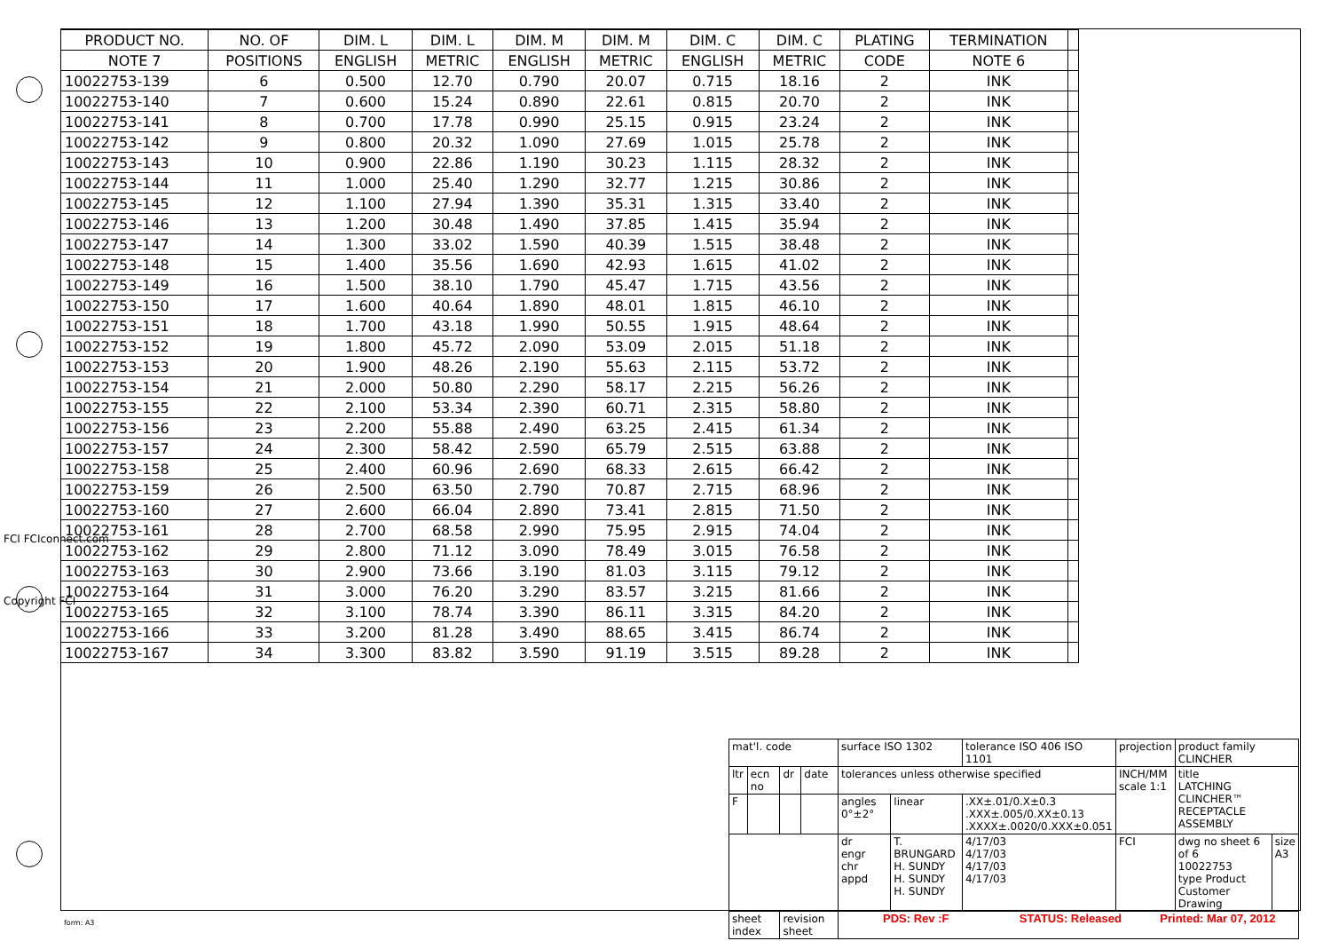| PRODUCT NO. | NO. OF | DIM. L | DIM. L | DIM. M | DIM. M | DIM. C | DIM. C | PLATING | TERMINATION | |
| --- | --- | --- | --- | --- | --- | --- | --- | --- | --- | --- |
| NOTE 7 | POSITIONS | ENGLISH | METRIC | ENGLISH | METRIC | ENGLISH | METRIC | CODE | NOTE 6 | |
| 10022753-139 | 6 | 0.500 | 12.70 | 0.790 | 20.07 | 0.715 | 18.16 | 2 | INK | |
| 10022753-140 | 7 | 0.600 | 15.24 | 0.890 | 22.61 | 0.815 | 20.70 | 2 | INK | |
| 10022753-141 | 8 | 0.700 | 17.78 | 0.990 | 25.15 | 0.915 | 23.24 | 2 | INK | |
| 10022753-142 | 9 | 0.800 | 20.32 | 1.090 | 27.69 | 1.015 | 25.78 | 2 | INK | |
| 10022753-143 | 10 | 0.900 | 22.86 | 1.190 | 30.23 | 1.115 | 28.32 | 2 | INK | |
| 10022753-144 | 11 | 1.000 | 25.40 | 1.290 | 32.77 | 1.215 | 30.86 | 2 | INK | |
| 10022753-145 | 12 | 1.100 | 27.94 | 1.390 | 35.31 | 1.315 | 33.40 | 2 | INK | |
| 10022753-146 | 13 | 1.200 | 30.48 | 1.490 | 37.85 | 1.415 | 35.94 | 2 | INK | |
| 10022753-147 | 14 | 1.300 | 33.02 | 1.590 | 40.39 | 1.515 | 38.48 | 2 | INK | |
| 10022753-148 | 15 | 1.400 | 35.56 | 1.690 | 42.93 | 1.615 | 41.02 | 2 | INK | |
| 10022753-149 | 16 | 1.500 | 38.10 | 1.790 | 45.47 | 1.715 | 43.56 | 2 | INK | |
| 10022753-150 | 17 | 1.600 | 40.64 | 1.890 | 48.01 | 1.815 | 46.10 | 2 | INK | |
| 10022753-151 | 18 | 1.700 | 43.18 | 1.990 | 50.55 | 1.915 | 48.64 | 2 | INK | |
| 10022753-152 | 19 | 1.800 | 45.72 | 2.090 | 53.09 | 2.015 | 51.18 | 2 | INK | |
| 10022753-153 | 20 | 1.900 | 48.26 | 2.190 | 55.63 | 2.115 | 53.72 | 2 | INK | |
| 10022753-154 | 21 | 2.000 | 50.80 | 2.290 | 58.17 | 2.215 | 56.26 | 2 | INK | |
| 10022753-155 | 22 | 2.100 | 53.34 | 2.390 | 60.71 | 2.315 | 58.80 | 2 | INK | |
| 10022753-156 | 23 | 2.200 | 55.88 | 2.490 | 63.25 | 2.415 | 61.34 | 2 | INK | |
| 10022753-157 | 24 | 2.300 | 58.42 | 2.590 | 65.79 | 2.515 | 63.88 | 2 | INK | |
| 10022753-158 | 25 | 2.400 | 60.96 | 2.690 | 68.33 | 2.615 | 66.42 | 2 | INK | |
| 10022753-159 | 26 | 2.500 | 63.50 | 2.790 | 70.87 | 2.715 | 68.96 | 2 | INK | |
| 10022753-160 | 27 | 2.600 | 66.04 | 2.890 | 73.41 | 2.815 | 71.50 | 2 | INK | |
| 10022753-161 | 28 | 2.700 | 68.58 | 2.990 | 75.95 | 2.915 | 74.04 | 2 | INK | |
| 10022753-162 | 29 | 2.800 | 71.12 | 3.090 | 78.49 | 3.015 | 76.58 | 2 | INK | |
| 10022753-163 | 30 | 2.900 | 73.66 | 3.190 | 81.03 | 3.115 | 79.12 | 2 | INK | |
| 10022753-164 | 31 | 3.000 | 76.20 | 3.290 | 83.57 | 3.215 | 81.66 | 2 | INK | |
| 10022753-165 | 32 | 3.100 | 78.74 | 3.390 | 86.11 | 3.315 | 84.20 | 2 | INK | |
| 10022753-166 | 33 | 3.200 | 81.28 | 3.490 | 88.65 | 3.415 | 86.74 | 2 | INK | |
| 10022753-167 | 34 | 3.300 | 83.82 | 3.590 | 91.19 | 3.515 | 89.28 | 2 | INK | |
FCI FCIconnect.com
Copyright FCI
| mat'l. code | | | | surface ISO 1302 | | tolerance ISO 406 ISO 1101 | projection | product family CLINCHER | |
| ltr | ecn no | dr | date | tolerances unless otherwise specified | | | INCH/MM scale 1:1 | title LATCHING CLINCHER™ RECEPTACLE ASSEMBLY | |
| F | | | | angles 0°±2° | linear | .XX±.01/0.X±0.3 .XXX±.005/0.XX±0.13 .XXXX±.0020/0.XXX±0.051 | | | |
| | | | | dr engr chr appd | T. BRUNGARD H. SUNDY H. SUNDY H. SUNDY | 4/17/03 4/17/03 4/17/03 4/17/03 | FCI | dwg no sheet 6 of 6 10022753 type Product Customer Drawing | size A3 |
| sheet index | | revision sheet | | | | | | | |
form: A3
PDS: Rev :F STATUS: Released Printed: Mar 07, 2012